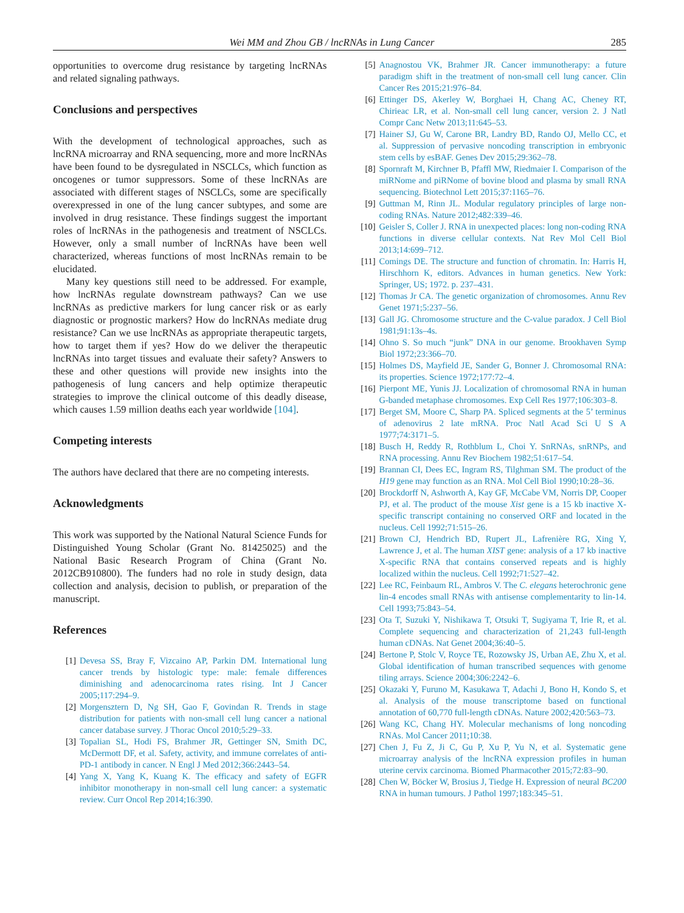Wei MM and Zhou GB / lncRNAs in Lung Cancer 285
opportunities to overcome drug resistance by targeting lncRNAs and related signaling pathways.
Conclusions and perspectives
With the development of technological approaches, such as lncRNA microarray and RNA sequencing, more and more lncRNAs have been found to be dysregulated in NSCLCs, which function as oncogenes or tumor suppressors. Some of these lncRNAs are associated with different stages of NSCLCs, some are specifically overexpressed in one of the lung cancer subtypes, and some are involved in drug resistance. These findings suggest the important roles of lncRNAs in the pathogenesis and treatment of NSCLCs. However, only a small number of lncRNAs have been well characterized, whereas functions of most lncRNAs remain to be elucidated.
Many key questions still need to be addressed. For example, how lncRNAs regulate downstream pathways? Can we use lncRNAs as predictive markers for lung cancer risk or as early diagnostic or prognostic markers? How do lncRNAs mediate drug resistance? Can we use lncRNAs as appropriate therapeutic targets, how to target them if yes? How do we deliver the therapeutic lncRNAs into target tissues and evaluate their safety? Answers to these and other questions will provide new insights into the pathogenesis of lung cancers and help optimize therapeutic strategies to improve the clinical outcome of this deadly disease, which causes 1.59 million deaths each year worldwide [104].
Competing interests
The authors have declared that there are no competing interests.
Acknowledgments
This work was supported by the National Natural Science Funds for Distinguished Young Scholar (Grant No. 81425025) and the National Basic Research Program of China (Grant No. 2012CB910800). The funders had no role in study design, data collection and analysis, decision to publish, or preparation of the manuscript.
References
[1] Devesa SS, Bray F, Vizcaino AP, Parkin DM. International lung cancer trends by histologic type: male: female differences diminishing and adenocarcinoma rates rising. Int J Cancer 2005;117:294–9.
[2] Morgensztern D, Ng SH, Gao F, Govindan R. Trends in stage distribution for patients with non-small cell lung cancer a national cancer database survey. J Thorac Oncol 2010;5:29–33.
[3] Topalian SL, Hodi FS, Brahmer JR, Gettinger SN, Smith DC, McDermott DF, et al. Safety, activity, and immune correlates of anti-PD-1 antibody in cancer. N Engl J Med 2012;366:2443–54.
[4] Yang X, Yang K, Kuang K. The efficacy and safety of EGFR inhibitor monotherapy in non-small cell lung cancer: a systematic review. Curr Oncol Rep 2014;16:390.
[5] Anagnostou VK, Brahmer JR. Cancer immunotherapy: a future paradigm shift in the treatment of non-small cell lung cancer. Clin Cancer Res 2015;21:976–84.
[6] Ettinger DS, Akerley W, Borghaei H, Chang AC, Cheney RT, Chirieac LR, et al. Non-small cell lung cancer, version 2. J Natl Compr Canc Netw 2013;11:645–53.
[7] Hainer SJ, Gu W, Carone BR, Landry BD, Rando OJ, Mello CC, et al. Suppression of pervasive noncoding transcription in embryonic stem cells by esBAF. Genes Dev 2015;29:362–78.
[8] Spornraft M, Kirchner B, Pfaffl MW, Riedmaier I. Comparison of the miRNome and piRNome of bovine blood and plasma by small RNA sequencing. Biotechnol Lett 2015;37:1165–76.
[9] Guttman M, Rinn JL. Modular regulatory principles of large non-coding RNAs. Nature 2012;482:339–46.
[10] Geisler S, Coller J. RNA in unexpected places: long non-coding RNA functions in diverse cellular contexts. Nat Rev Mol Cell Biol 2013;14:699–712.
[11] Comings DE. The structure and function of chromatin. In: Harris H, Hirschhorn K, editors. Advances in human genetics. New York: Springer, US; 1972. p. 237–431.
[12] Thomas Jr CA. The genetic organization of chromosomes. Annu Rev Genet 1971;5:237–56.
[13] Gall JG. Chromosome structure and the C-value paradox. J Cell Biol 1981;91:13s–4s.
[14] Ohno S. So much “junk” DNA in our genome. Brookhaven Symp Biol 1972;23:366–70.
[15] Holmes DS, Mayfield JE, Sander G, Bonner J. Chromosomal RNA: its properties. Science 1972;177:72–4.
[16] Pierpont ME, Yunis JJ. Localization of chromosomal RNA in human G-banded metaphase chromosomes. Exp Cell Res 1977;106:303–8.
[17] Berget SM, Moore C, Sharp PA. Spliced segments at the 5’ terminus of adenovirus 2 late mRNA. Proc Natl Acad Sci U S A 1977;74:3171–5.
[18] Busch H, Reddy R, Rothblum L, Choi Y. SnRNAs, snRNPs, and RNA processing. Annu Rev Biochem 1982;51:617–54.
[19] Brannan CI, Dees EC, Ingram RS, Tilghman SM. The product of the H19 gene may function as an RNA. Mol Cell Biol 1990;10:28–36.
[20] Brockdorff N, Ashworth A, Kay GF, McCabe VM, Norris DP, Cooper PJ, et al. The product of the mouse Xist gene is a 15 kb inactive X-specific transcript containing no conserved ORF and located in the nucleus. Cell 1992;71:515–26.
[21] Brown CJ, Hendrich BD, Rupert JL, Lafrenière RG, Xing Y, Lawrence J, et al. The human XIST gene: analysis of a 17 kb inactive X-specific RNA that contains conserved repeats and is highly localized within the nucleus. Cell 1992;71:527–42.
[22] Lee RC, Feinbaum RL, Ambros V. The C. elegans heterochronic gene lin-4 encodes small RNAs with antisense complementarity to lin-14. Cell 1993;75:843–54.
[23] Ota T, Suzuki Y, Nishikawa T, Otsuki T, Sugiyama T, Irie R, et al. Complete sequencing and characterization of 21,243 full-length human cDNAs. Nat Genet 2004;36:40–5.
[24] Bertone P, Stolc V, Royce TE, Rozowsky JS, Urban AE, Zhu X, et al. Global identification of human transcribed sequences with genome tiling arrays. Science 2004;306:2242–6.
[25] Okazaki Y, Furuno M, Kasukawa T, Adachi J, Bono H, Kondo S, et al. Analysis of the mouse transcriptome based on functional annotation of 60,770 full-length cDNAs. Nature 2002;420:563–73.
[26] Wang KC, Chang HY. Molecular mechanisms of long noncoding RNAs. Mol Cancer 2011;10:38.
[27] Chen J, Fu Z, Ji C, Gu P, Xu P, Yu N, et al. Systematic gene microarray analysis of the lncRNA expression profiles in human uterine cervix carcinoma. Biomed Pharmacother 2015;72:83–90.
[28] Chen W, Böcker W, Brosius J, Tiedge H. Expression of neural BC200 RNA in human tumours. J Pathol 1997;183:345–51.